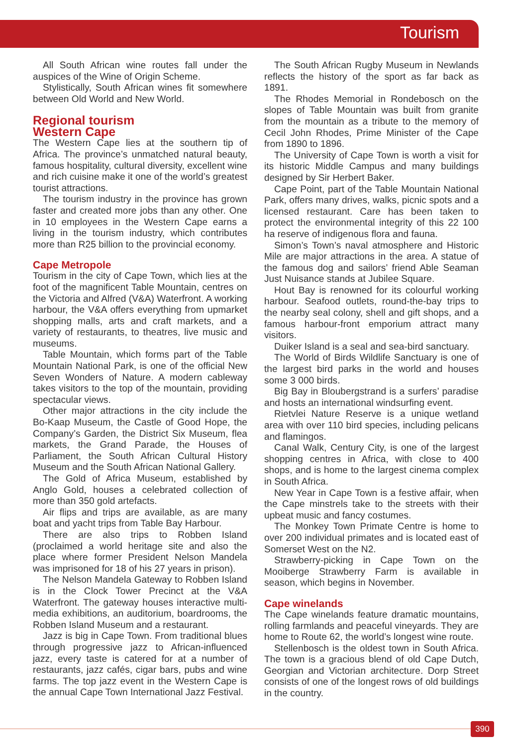Tourism
All South African wine routes fall under the auspices of the Wine of Origin Scheme.
Stylistically, South African wines fit somewhere between Old World and New World.
Regional tourism
Western Cape
The Western Cape lies at the southern tip of Africa. The province’s unmatched natural beauty, famous hospitality, cultural diversity, excellent wine and rich cuisine make it one of the world’s greatest tourist attractions.
The tourism industry in the province has grown faster and created more jobs than any other. One in 10 employees in the Western Cape earns a living in the tourism industry, which contributes more than R25 billion to the provincial economy.
Cape Metropole
Tourism in the city of Cape Town, which lies at the foot of the magnificent Table Mountain, centres on the Victoria and Alfred (V&A) Waterfront. A working harbour, the V&A offers everything from upmarket shopping malls, arts and craft markets, and a variety of restaurants, to theatres, live music and museums.
Table Mountain, which forms part of the Table Mountain National Park, is one of the official New Seven Wonders of Nature. A modern cableway takes visitors to the top of the mountain, providing spectacular views.
Other major attractions in the city include the Bo-Kaap Museum, the Castle of Good Hope, the Company’s Garden, the District Six Museum, flea markets, the Grand Parade, the Houses of Parliament, the South African Cultural History Museum and the South African National Gallery.
The Gold of Africa Museum, established by Anglo Gold, houses a celebrated collection of more than 350 gold artefacts.
Air flips and trips are available, as are many boat and yacht trips from Table Bay Harbour.
There are also trips to Robben Island (proclaimed a world heritage site and also the place where former President Nelson Mandela was imprisoned for 18 of his 27 years in prison).
The Nelson Mandela Gateway to Robben Island is in the Clock Tower Precinct at the V&A Waterfront. The gateway houses interactive multi-media exhibitions, an auditorium, boardrooms, the Robben Island Museum and a restaurant.
Jazz is big in Cape Town. From traditional blues through progressive jazz to African-influenced jazz, every taste is catered for at a number of restaurants, jazz cafés, cigar bars, pubs and wine farms. The top jazz event in the Western Cape is the annual Cape Town International Jazz Festival.
The South African Rugby Museum in Newlands reflects the history of the sport as far back as 1891.
The Rhodes Memorial in Rondebosch on the slopes of Table Mountain was built from granite from the mountain as a tribute to the memory of Cecil John Rhodes, Prime Minister of the Cape from 1890 to 1896.
The University of Cape Town is worth a visit for its historic Middle Campus and many buildings designed by Sir Herbert Baker.
Cape Point, part of the Table Mountain National Park, offers many drives, walks, picnic spots and a licensed restaurant. Care has been taken to protect the environmental integrity of this 22 100 ha reserve of indigenous flora and fauna.
Simon’s Town’s naval atmosphere and Historic Mile are major attractions in the area. A statue of the famous dog and sailors’ friend Able Seaman Just Nuisance stands at Jubilee Square.
Hout Bay is renowned for its colourful working harbour. Seafood outlets, round-the-bay trips to the nearby seal colony, shell and gift shops, and a famous harbour-front emporium attract many visitors.
Duiker Island is a seal and sea-bird sanctuary.
The World of Birds Wildlife Sanctuary is one of the largest bird parks in the world and houses some 3 000 birds.
Big Bay in Bloubergstrand is a surfers’ paradise and hosts an international windsurfing event.
Rietvlei Nature Reserve is a unique wetland area with over 110 bird species, including pelicans and flamingos.
Canal Walk, Century City, is one of the largest shopping centres in Africa, with close to 400 shops, and is home to the largest cinema complex in South Africa.
New Year in Cape Town is a festive affair, when the Cape minstrels take to the streets with their upbeat music and fancy costumes.
The Monkey Town Primate Centre is home to over 200 individual primates and is located east of Somerset West on the N2.
Strawberry-picking in Cape Town on the Mooiberge Strawberry Farm is available in season, which begins in November.
Cape winelands
The Cape winelands feature dramatic mountains, rolling farmlands and peaceful vineyards. They are home to Route 62, the world’s longest wine route.
Stellenbosch is the oldest town in South Africa. The town is a gracious blend of old Cape Dutch, Georgian and Victorian architecture. Dorp Street consists of one of the longest rows of old buildings in the country.
390